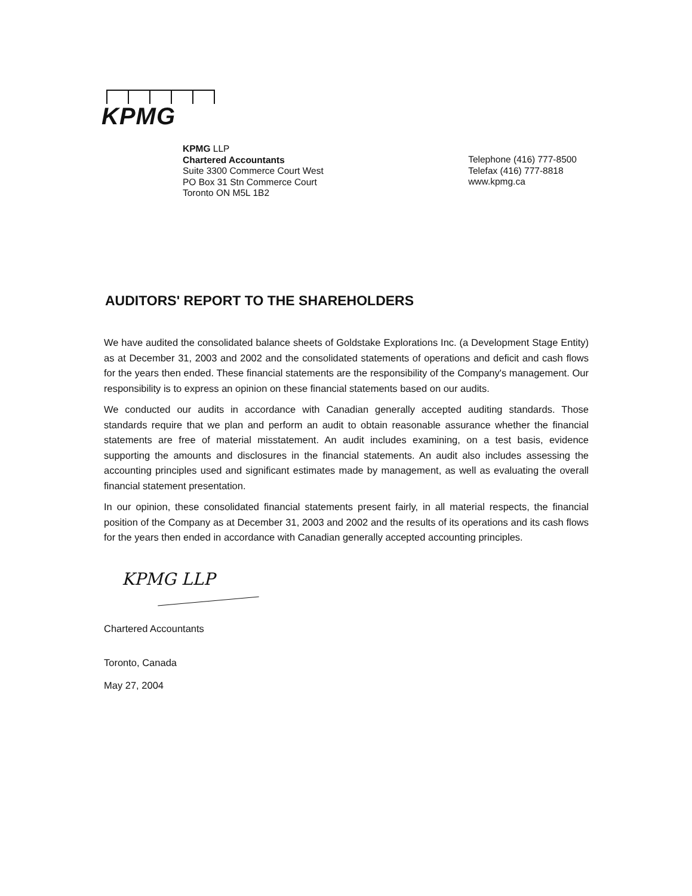KPMG
KPMG LLP
Chartered Accountants
Suite 3300 Commerce Court West
PO Box 31 Stn Commerce Court
Toronto ON M5L 1B2
Telephone (416) 777-8500
Telefax (416) 777-8818
www.kpmg.ca
AUDITORS' REPORT TO THE SHAREHOLDERS
We have audited the consolidated balance sheets of Goldstake Explorations Inc. (a Development Stage Entity) as at December 31, 2003 and 2002 and the consolidated statements of operations and deficit and cash flows for the years then ended. These financial statements are the responsibility of the Company's management. Our responsibility is to express an opinion on these financial statements based on our audits.
We conducted our audits in accordance with Canadian generally accepted auditing standards. Those standards require that we plan and perform an audit to obtain reasonable assurance whether the financial statements are free of material misstatement. An audit includes examining, on a test basis, evidence supporting the amounts and disclosures in the financial statements. An audit also includes assessing the accounting principles used and significant estimates made by management, as well as evaluating the overall financial statement presentation.
In our opinion, these consolidated financial statements present fairly, in all material respects, the financial position of the Company as at December 31, 2003 and 2002 and the results of its operations and its cash flows for the years then ended in accordance with Canadian generally accepted accounting principles.
KPMG LLP
Chartered Accountants
Toronto, Canada
May 27, 2004